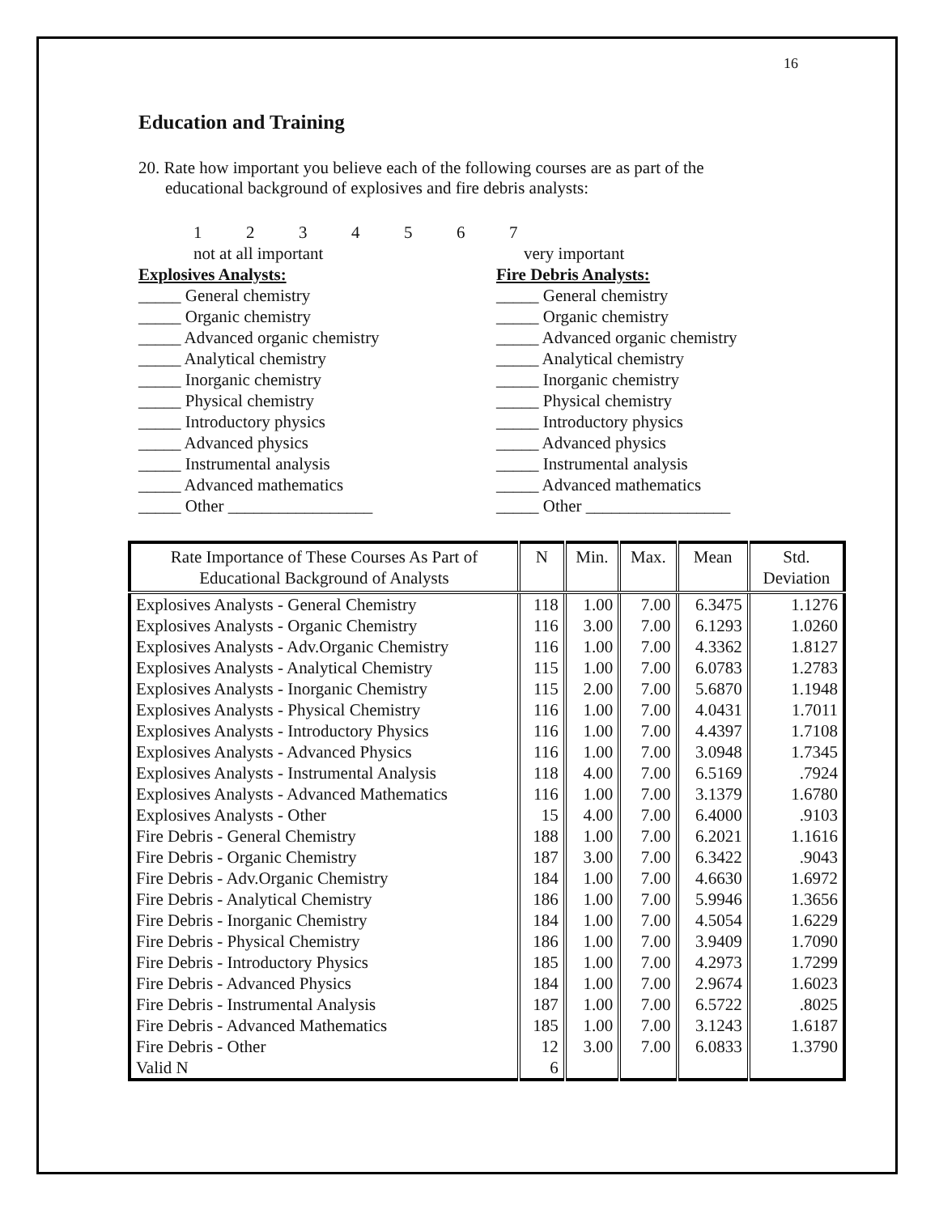16
Education and Training
20. Rate how important you believe each of the following courses are as part of the
educational background of explosives and fire debris analysts:
1234567
not at all important very important
Explosives Analysts:
_____ General chemistry
_____ Organic chemistry
_____ Advanced organic chemistry
_____ Analytical chemistry
_____ Inorganic chemistry
_____ Physical chemistry
_____ Introductory physics
_____ Advanced physics
_____ Instrumental analysis
_____ Advanced mathematics
_____ Other _________________
Fire Debris Analysts:
_____ General chemistry
_____ Organic chemistry
_____ Advanced organic chemistry
_____ Analytical chemistry
_____ Inorganic chemistry
_____ Physical chemistry
_____ Introductory physics
_____ Advanced physics
_____ Instrumental analysis
_____ Advanced mathematics
_____ Other _________________
| Rate Importance of These Courses As Part of Educational Background of Analysts | N | Min. | Max. | Mean | Std. Deviation |
| --- | --- | --- | --- | --- | --- |
| Explosives Analysts - General Chemistry | 118 | 1.00 | 7.00 | 6.3475 | 1.1276 |
| Explosives Analysts - Organic Chemistry | 116 | 3.00 | 7.00 | 6.1293 | 1.0260 |
| Explosives Analysts - Adv.Organic Chemistry | 116 | 1.00 | 7.00 | 4.3362 | 1.8127 |
| Explosives Analysts - Analytical Chemistry | 115 | 1.00 | 7.00 | 6.0783 | 1.2783 |
| Explosives Analysts - Inorganic Chemistry | 115 | 2.00 | 7.00 | 5.6870 | 1.1948 |
| Explosives Analysts - Physical Chemistry | 116 | 1.00 | 7.00 | 4.0431 | 1.7011 |
| Explosives Analysts - Introductory Physics | 116 | 1.00 | 7.00 | 4.4397 | 1.7108 |
| Explosives Analysts - Advanced Physics | 116 | 1.00 | 7.00 | 3.0948 | 1.7345 |
| Explosives Analysts - Instrumental Analysis | 118 | 4.00 | 7.00 | 6.5169 | .7924 |
| Explosives Analysts - Advanced Mathematics | 116 | 1.00 | 7.00 | 3.1379 | 1.6780 |
| Explosives Analysts - Other | 15 | 4.00 | 7.00 | 6.4000 | .9103 |
| Fire Debris - General Chemistry | 188 | 1.00 | 7.00 | 6.2021 | 1.1616 |
| Fire Debris - Organic Chemistry | 187 | 3.00 | 7.00 | 6.3422 | .9043 |
| Fire Debris - Adv.Organic Chemistry | 184 | 1.00 | 7.00 | 4.6630 | 1.6972 |
| Fire Debris - Analytical Chemistry | 186 | 1.00 | 7.00 | 5.9946 | 1.3656 |
| Fire Debris - Inorganic Chemistry | 184 | 1.00 | 7.00 | 4.5054 | 1.6229 |
| Fire Debris - Physical Chemistry | 186 | 1.00 | 7.00 | 3.9409 | 1.7090 |
| Fire Debris - Introductory Physics | 185 | 1.00 | 7.00 | 4.2973 | 1.7299 |
| Fire Debris - Advanced Physics | 184 | 1.00 | 7.00 | 2.9674 | 1.6023 |
| Fire Debris - Instrumental Analysis | 187 | 1.00 | 7.00 | 6.5722 | .8025 |
| Fire Debris - Advanced Mathematics | 185 | 1.00 | 7.00 | 3.1243 | 1.6187 |
| Fire Debris - Other | 12 | 3.00 | 7.00 | 6.0833 | 1.3790 |
| Valid N | 6 | | | | |